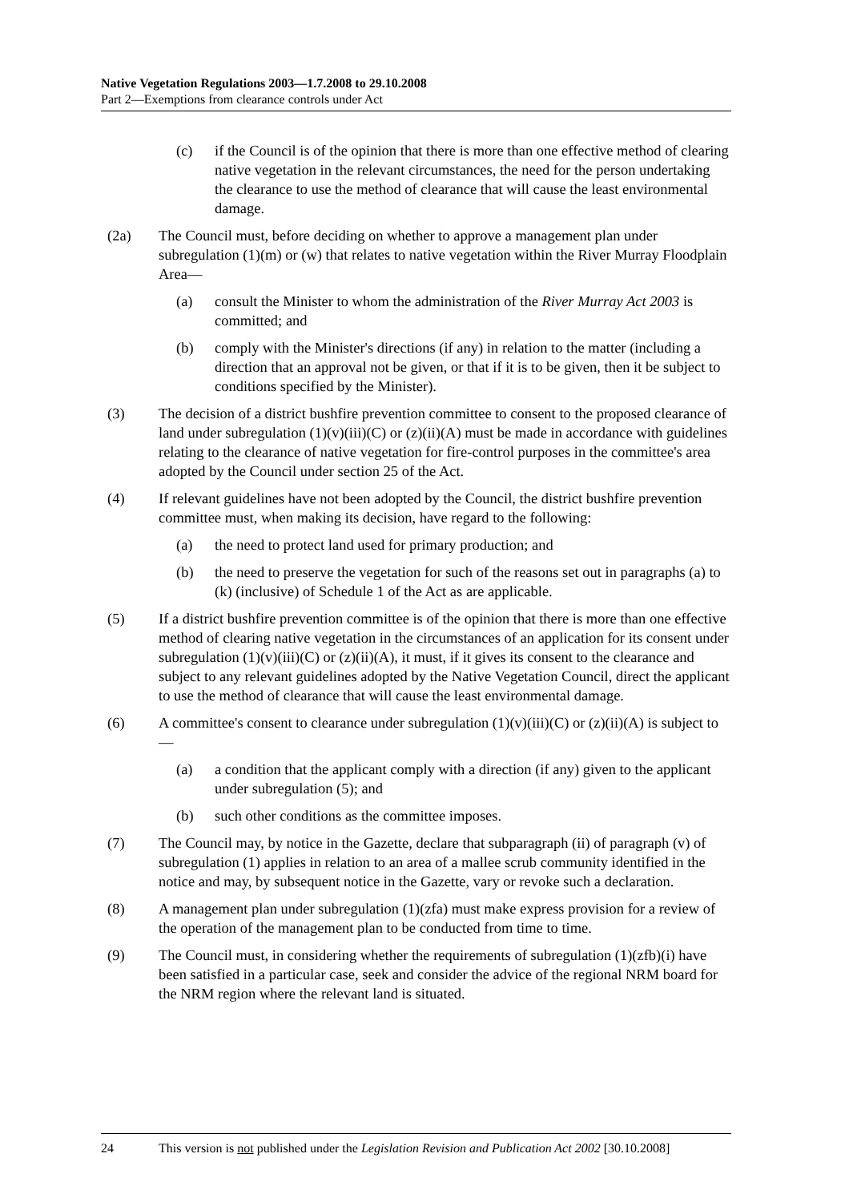Native Vegetation Regulations 2003—1.7.2008 to 29.10.2008
Part 2—Exemptions from clearance controls under Act
(c) if the Council is of the opinion that there is more than one effective method of clearing native vegetation in the relevant circumstances, the need for the person undertaking the clearance to use the method of clearance that will cause the least environmental damage.
(2a) The Council must, before deciding on whether to approve a management plan under subregulation (1)(m) or (w) that relates to native vegetation within the River Murray Floodplain Area—
(a) consult the Minister to whom the administration of the River Murray Act 2003 is committed; and
(b) comply with the Minister's directions (if any) in relation to the matter (including a direction that an approval not be given, or that if it is to be given, then it be subject to conditions specified by the Minister).
(3) The decision of a district bushfire prevention committee to consent to the proposed clearance of land under subregulation (1)(v)(iii)(C) or (z)(ii)(A) must be made in accordance with guidelines relating to the clearance of native vegetation for fire-control purposes in the committee's area adopted by the Council under section 25 of the Act.
(4) If relevant guidelines have not been adopted by the Council, the district bushfire prevention committee must, when making its decision, have regard to the following:
(a) the need to protect land used for primary production; and
(b) the need to preserve the vegetation for such of the reasons set out in paragraphs (a) to (k) (inclusive) of Schedule 1 of the Act as are applicable.
(5) If a district bushfire prevention committee is of the opinion that there is more than one effective method of clearing native vegetation in the circumstances of an application for its consent under subregulation (1)(v)(iii)(C) or (z)(ii)(A), it must, if it gives its consent to the clearance and subject to any relevant guidelines adopted by the Native Vegetation Council, direct the applicant to use the method of clearance that will cause the least environmental damage.
(6) A committee's consent to clearance under subregulation (1)(v)(iii)(C) or (z)(ii)(A) is subject to—
(a) a condition that the applicant comply with a direction (if any) given to the applicant under subregulation (5); and
(b) such other conditions as the committee imposes.
(7) The Council may, by notice in the Gazette, declare that subparagraph (ii) of paragraph (v) of subregulation (1) applies in relation to an area of a mallee scrub community identified in the notice and may, by subsequent notice in the Gazette, vary or revoke such a declaration.
(8) A management plan under subregulation (1)(zfa) must make express provision for a review of the operation of the management plan to be conducted from time to time.
(9) The Council must, in considering whether the requirements of subregulation (1)(zfb)(i) have been satisfied in a particular case, seek and consider the advice of the regional NRM board for the NRM region where the relevant land is situated.
24 This version is not published under the Legislation Revision and Publication Act 2002 [30.10.2008]